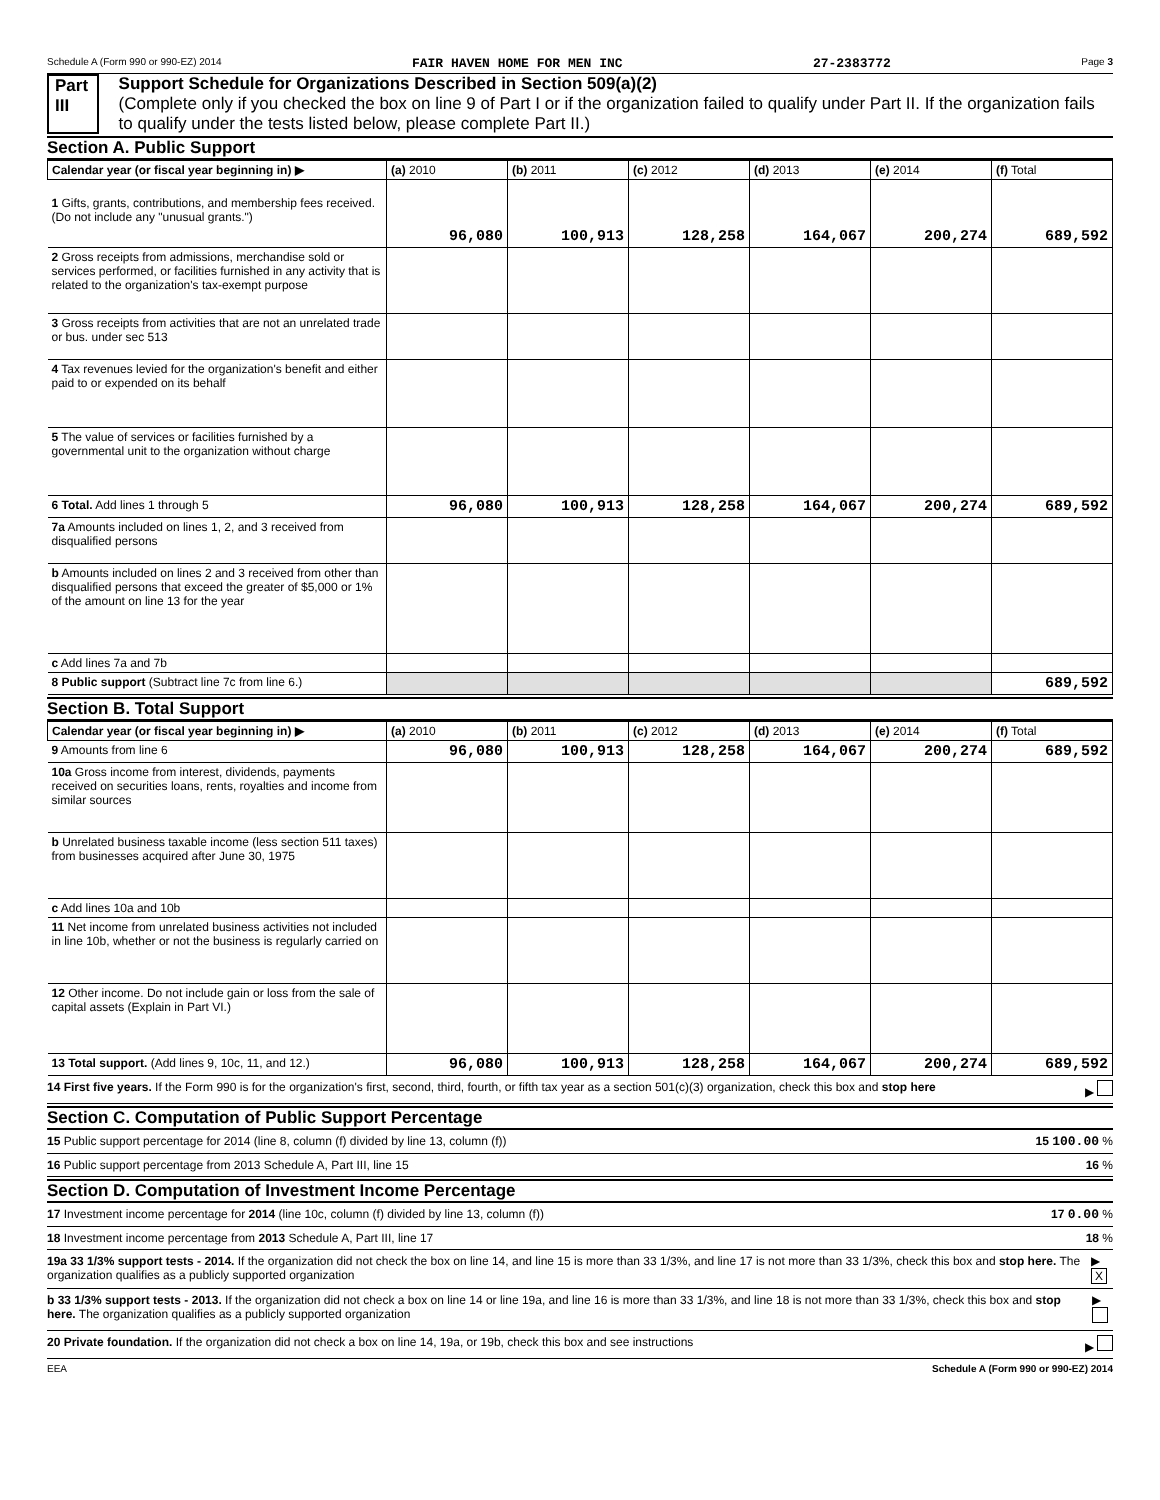Schedule A (Form 990 or 990-EZ) 2014 FAIR HAVEN HOME FOR MEN INC 27-2383772 Page 3
Part III Support Schedule for Organizations Described in Section 509(a)(2)
(Complete only if you checked the box on line 9 of Part I or if the organization failed to qualify under Part II. If the organization fails to qualify under the tests listed below, please complete Part II.)
Section A. Public Support
| Calendar year (or fiscal year beginning in) ▶ | (a) 2010 | (b) 2011 | (c) 2012 | (d) 2013 | (e) 2014 | (f) Total |
| --- | --- | --- | --- | --- | --- | --- |
| 1 Gifts, grants, contributions, and membership fees received. (Do not include any "unusual grants.") | 96,080 | 100,913 | 128,258 | 164,067 | 200,274 | 689,592 |
| 2 Gross receipts from admissions, merchandise sold or services performed, or facilities furnished in any activity that is related to the organization's tax-exempt purpose | | | | | | |
| 3 Gross receipts from activities that are not an unrelated trade or bus. under sec 513 | | | | | | |
| 4 Tax revenues levied for the organization's benefit and either paid to or expended on its behalf | | | | | | |
| 5 The value of services or facilities furnished by a governmental unit to the organization without charge | | | | | | |
| 6 Total. Add lines 1 through 5 | 96,080 | 100,913 | 128,258 | 164,067 | 200,274 | 689,592 |
| 7a Amounts included on lines 1, 2, and 3 received from disqualified persons | | | | | | |
| b Amounts included on lines 2 and 3 received from other than disqualified persons that exceed the greater of $5,000 or 1% of the amount on line 13 for the year | | | | | | |
| c Add lines 7a and 7b | | | | | | |
| 8 Public support (Subtract line 7c from line 6.) | | | | | | 689,592 |
Section B. Total Support
| Calendar year (or fiscal year beginning in) ▶ | (a) 2010 | (b) 2011 | (c) 2012 | (d) 2013 | (e) 2014 | (f) Total |
| --- | --- | --- | --- | --- | --- | --- |
| 9 Amounts from line 6 | 96,080 | 100,913 | 128,258 | 164,067 | 200,274 | 689,592 |
| 10a Gross income from interest, dividends, payments received on securities loans, rents, royalties and income from similar sources | | | | | | |
| b Unrelated business taxable income (less section 511 taxes) from businesses acquired after June 30, 1975 | | | | | | |
| c Add lines 10a and 10b | | | | | | |
| 11 Net income from unrelated business activities not included in line 10b, whether or not the business is regularly carried on | | | | | | |
| 12 Other income. Do not include gain or loss from the sale of capital assets (Explain in Part VI.) | | | | | | |
| 13 Total support. (Add lines 9, 10c, 11, and 12.) | 96,080 | 100,913 | 128,258 | 164,067 | 200,274 | 689,592 |
14 First five years. If the Form 990 is for the organization's first, second, third, fourth, or fifth tax year as a section 501(c)(3) organization, check this box and stop here ▶
Section C. Computation of Public Support Percentage
15 Public support percentage for 2014 (line 8, column (f) divided by line 13, column (f)) 15 100.00 %
16 Public support percentage from 2013 Schedule A, Part III, line 15 16 %
Section D. Computation of Investment Income Percentage
17 Investment income percentage for 2014 (line 10c, column (f) divided by line 13, column (f)) 17 0.00 %
18 Investment income percentage from 2013 Schedule A, Part III, line 17 18 %
19a 33 1/3% support tests - 2014. If the organization did not check the box on line 14, and line 15 is more than 33 1/3%, and line 17 is not more than 33 1/3%, check this box and stop here. The organization qualifies as a publicly supported organization ▶ X
b 33 1/3% support tests - 2013. If the organization did not check a box on line 14 or line 19a, and line 16 is more than 33 1/3%, and line 18 is not more than 33 1/3%, check this box and stop here. The organization qualifies as a publicly supported organization ▶
20 Private foundation. If the organization did not check a box on line 14, 19a, or 19b, check this box and see instructions ▶
EEA Schedule A (Form 990 or 990-EZ) 2014